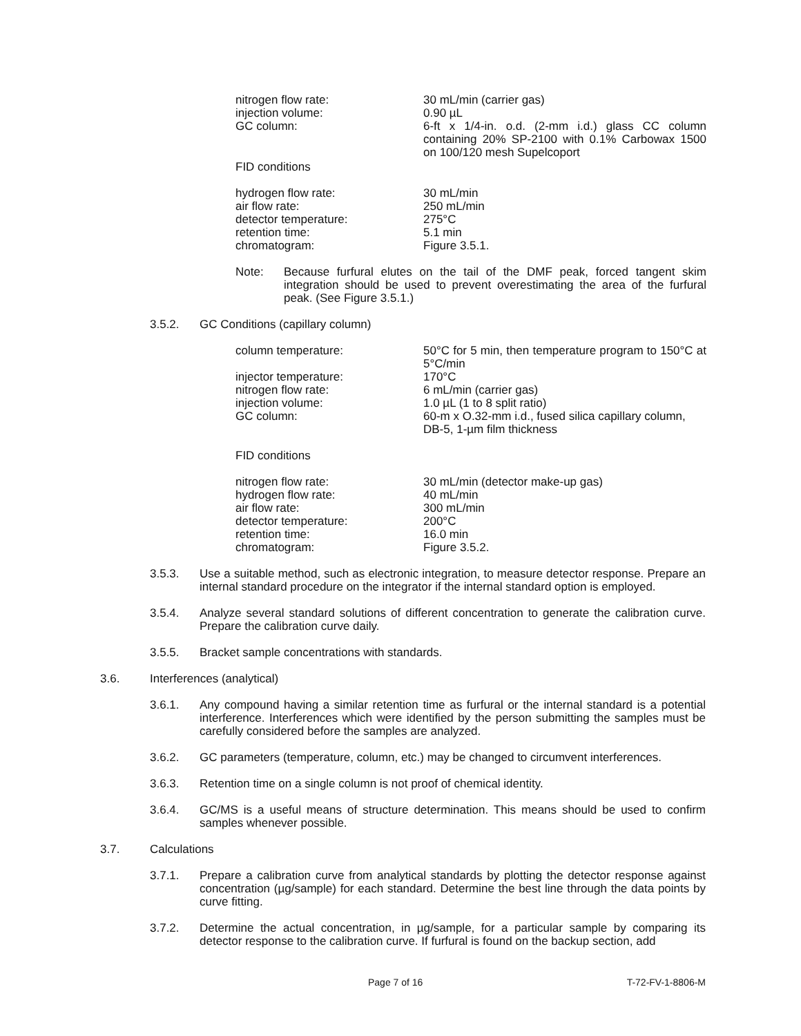nitrogen flow rate:
30 mL/min (carrier gas)
injection volume:
0.90 µL
GC column:
6-ft x 1/4-in. o.d. (2-mm i.d.) glass CC column containing 20% SP-2100 with 0.1% Carbowax 1500 on 100/120 mesh Supelcoport
FID conditions
hydrogen flow rate:
30 mL/min
air flow rate:
250 mL/min
detector temperature:
275°C
retention time:
5.1 min
chromatogram:
Figure 3.5.1.
Note:
Because furfural elutes on the tail of the DMF peak, forced tangent skim integration should be used to prevent overestimating the area of the furfural peak. (See Figure 3.5.1.)
3.5.2.
GC Conditions (capillary column)
column temperature:
50°C for 5 min, then temperature program to 150°C at 5°C/min
injector temperature:
170°C
nitrogen flow rate:
6 mL/min (carrier gas)
injection volume:
1.0 µL (1 to 8 split ratio)
GC column:
60-m x O.32-mm i.d., fused silica capillary column, DB-5, 1-µm film thickness
FID conditions
nitrogen flow rate:
30 mL/min (detector make-up gas)
hydrogen flow rate:
40 mL/min
air flow rate:
300 mL/min
detector temperature:
200°C
retention time:
16.0 min
chromatogram:
Figure 3.5.2.
3.5.3.
Use a suitable method, such as electronic integration, to measure detector response. Prepare an internal standard procedure on the integrator if the internal standard option is employed.
3.5.4.
Analyze several standard solutions of different concentration to generate the calibration curve. Prepare the calibration curve daily.
3.5.5.
Bracket sample concentrations with standards.
3.6.
Interferences (analytical)
3.6.1.
Any compound having a similar retention time as furfural or the internal standard is a potential interference. Interferences which were identified by the person submitting the samples must be carefully considered before the samples are analyzed.
3.6.2.
GC parameters (temperature, column, etc.) may be changed to circumvent interferences.
3.6.3.
Retention time on a single column is not proof of chemical identity.
3.6.4.
GC/MS is a useful means of structure determination. This means should be used to confirm samples whenever possible.
3.7.
Calculations
3.7.1.
Prepare a calibration curve from analytical standards by plotting the detector response against concentration (µg/sample) for each standard. Determine the best line through the data points by curve fitting.
3.7.2.
Determine the actual concentration, in µg/sample, for a particular sample by comparing its detector response to the calibration curve. If furfural is found on the backup section, add
Page 7 of 16 T-72-FV-1-8806-M